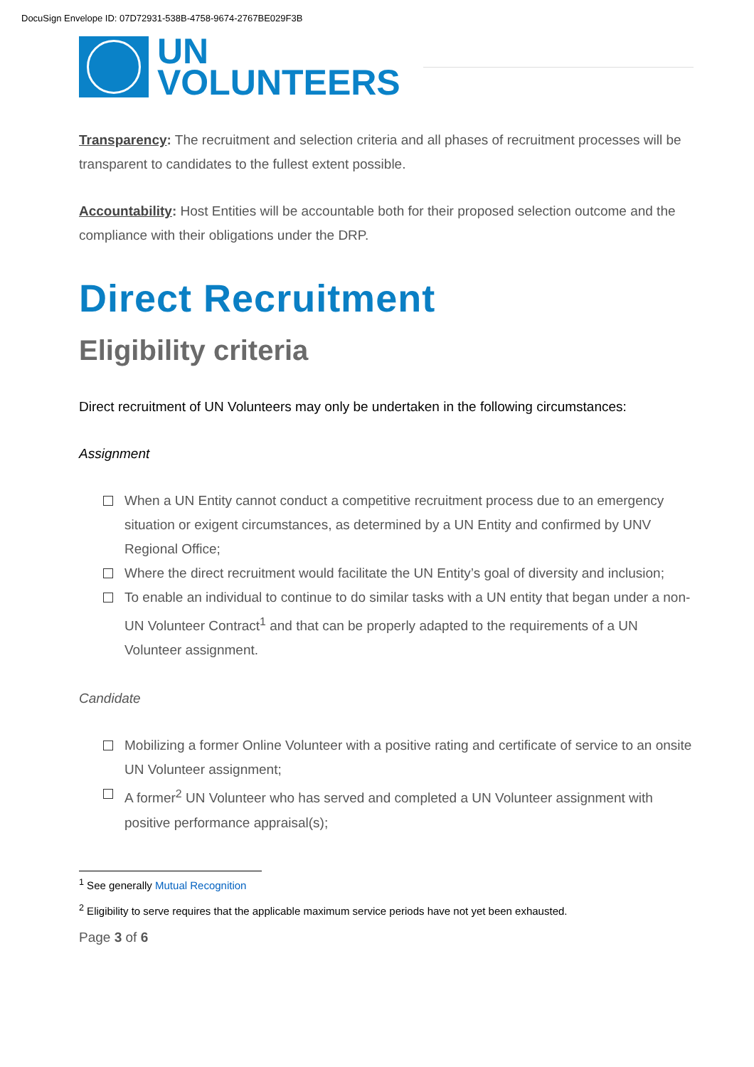DocuSign Envelope ID: 07D72931-538B-4758-9674-2767BE029F3B
UN
VOLUNTEERS
Transparency: The recruitment and selection criteria and all phases of recruitment processes will be transparent to candidates to the fullest extent possible.
Accountability: Host Entities will be accountable both for their proposed selection outcome and the compliance with their obligations under the DRP.
Direct Recruitment
Eligibility criteria
Direct recruitment of UN Volunteers may only be undertaken in the following circumstances:
Assignment
When a UN Entity cannot conduct a competitive recruitment process due to an emergency situation or exigent circumstances, as determined by a UN Entity and confirmed by UNV Regional Office;
Where the direct recruitment would facilitate the UN Entity’s goal of diversity and inclusion;
To enable an individual to continue to do similar tasks with a UN entity that began under a non-UN Volunteer Contract<sup>1</sup> and that can be properly adapted to the requirements of a UN Volunteer assignment.
Candidate
Mobilizing a former Online Volunteer with a positive rating and certificate of service to an onsite UN Volunteer assignment;
A former<sup>2</sup> UN Volunteer who has served and completed a UN Volunteer assignment with positive performance appraisal(s);
<sup>1</sup> See generally Mutual Recognition
<sup>2</sup> Eligibility to serve requires that the applicable maximum service periods have not yet been exhausted.
Page 3 of 6